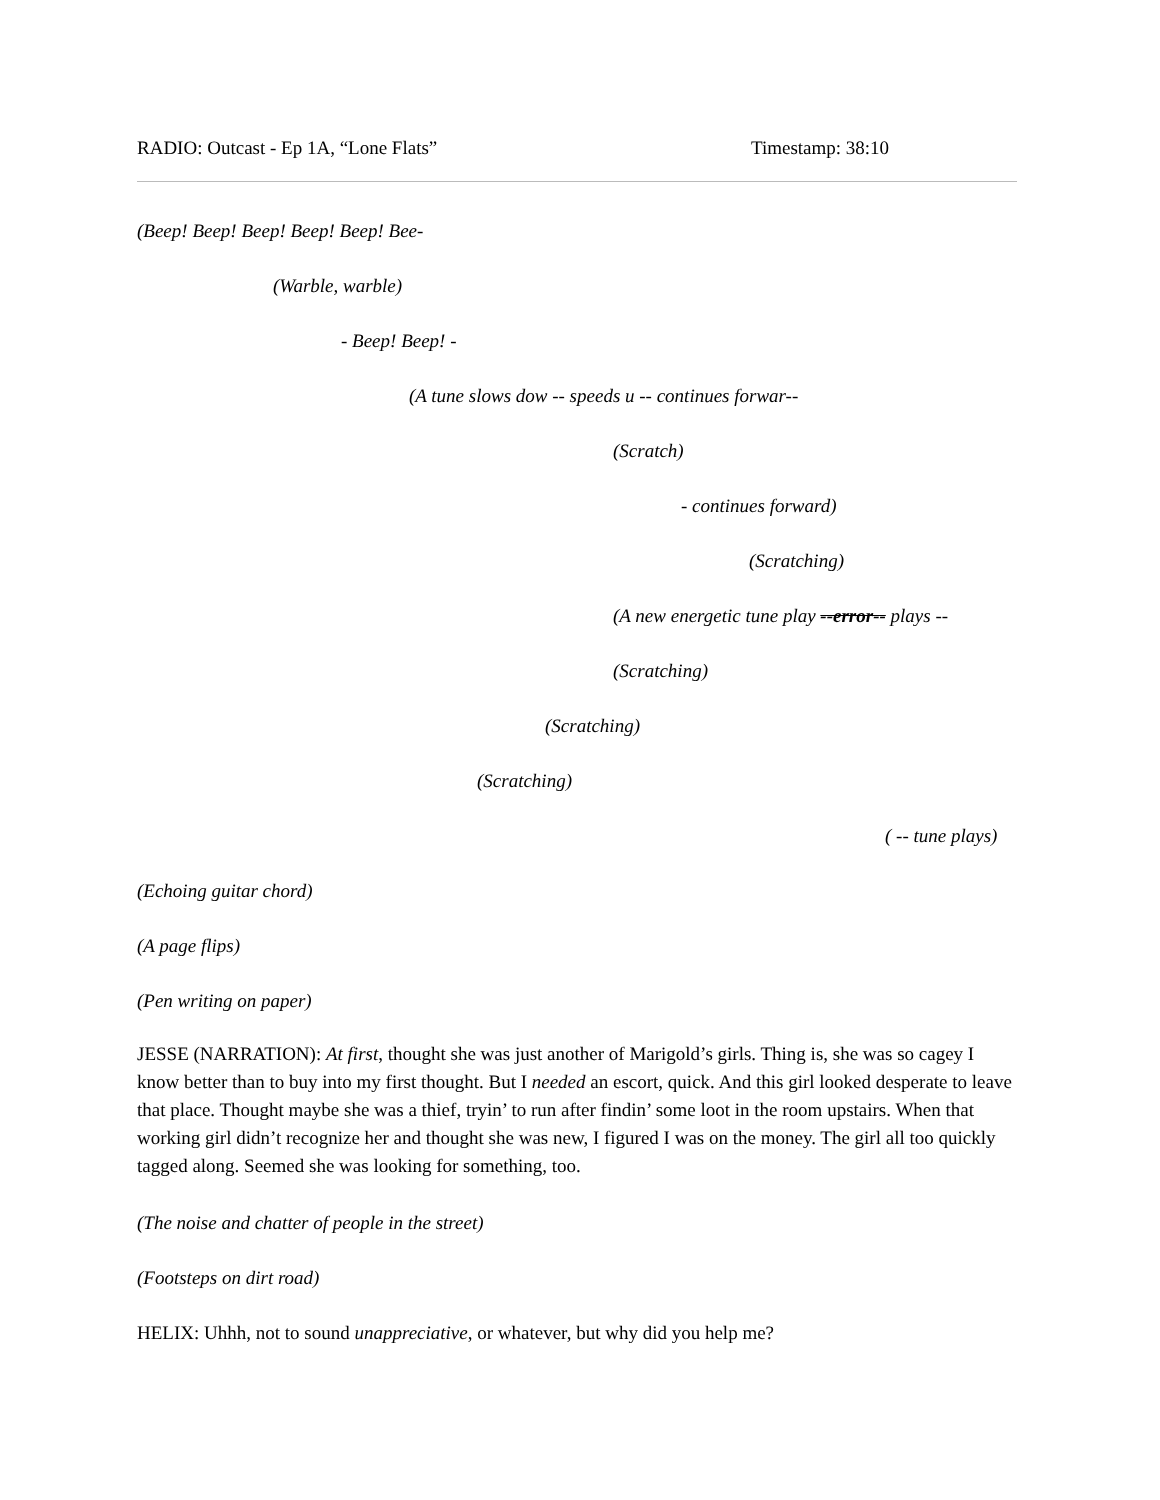RADIO: Outcast - Ep 1A, “Lone Flats” Timestamp: 38:10
(Beep! Beep! Beep! Beep! Beep! Bee-
(Warble, warble)
- Beep! Beep! -
(A tune slows dow -- speeds u -- continues forwar--
(Scratch)
- continues forward)
(Scratching)
(A new energetic tune play --error-- plays --
(Scratching)
(Scratching)
(Scratching)
( -- tune plays)
(Echoing guitar chord)
(A page flips)
(Pen writing on paper)
JESSE (NARRATION): At first, thought she was just another of Marigold’s girls. Thing is, she was so cagey I know better than to buy into my first thought. But I needed an escort, quick. And this girl looked desperate to leave that place. Thought maybe she was a thief, tryin’ to run after findin’ some loot in the room upstairs. When that working girl didn’t recognize her and thought she was new, I figured I was on the money. The girl all too quickly tagged along. Seemed she was looking for something, too.
(The noise and chatter of people in the street)
(Footsteps on dirt road)
HELIX: Uhhh, not to sound unappreciative, or whatever, but why did you help me?